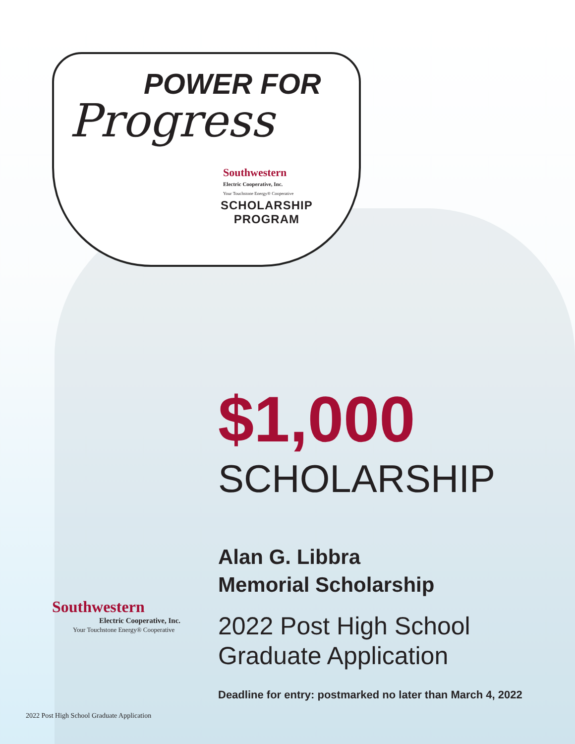POWER FOR
Progress
Southwestern
Electric Cooperative, Inc.
Your Touchstone Energy® Cooperative
SCHOLARSHIP
PROGRAM
$1,000
SCHOLARSHIP
Alan G. Libbra
Memorial Scholarship
2022 Post High School
Graduate Application
Deadline for entry: postmarked no later than March 4, 2022
Southwestern
Electric Cooperative, Inc.
Your Touchstone Energy® Cooperative
2022 Post High School Graduate Application